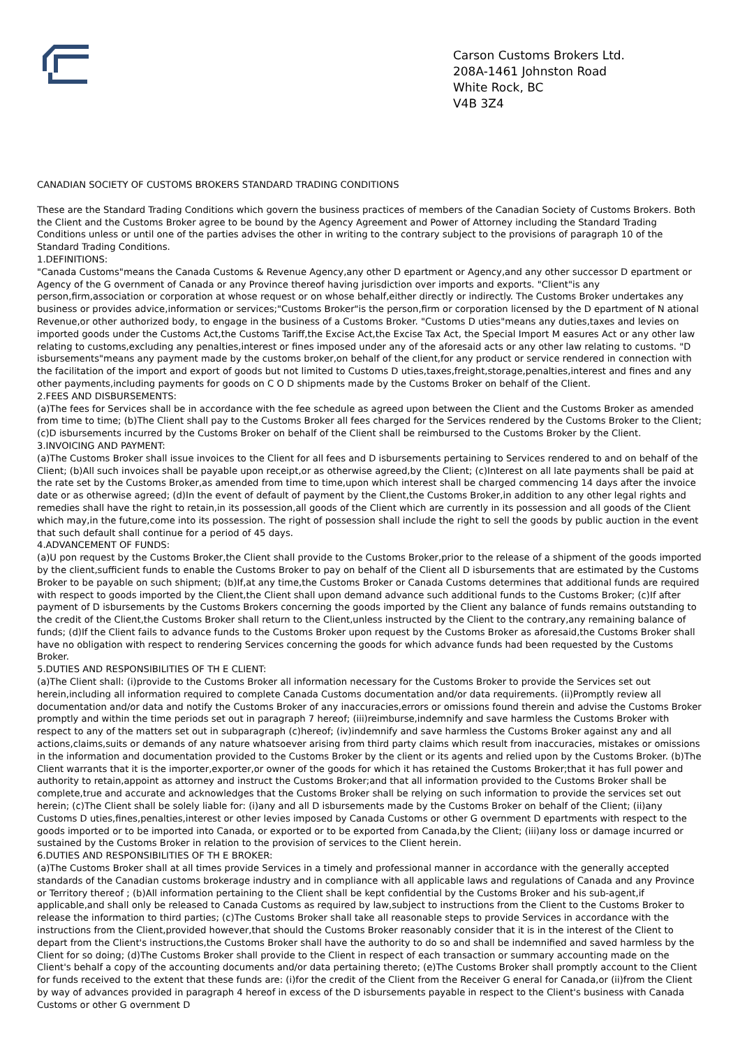Carson Customs Brokers Ltd.
208A-1461 Johnston Road
White Rock, BC
V4B 3Z4
CANADIAN SOCIETY OF CUSTOMS BROKERS STANDARD TRADING CONDITIONS
These are the Standard Trading Conditions which govern the business practices of members of the Canadian Society of Customs Brokers. Both the Client and the Customs Broker agree to be bound by the Agency Agreement and Power of Attorney including the Standard Trading Conditions unless or until one of the parties advises the other in writing to the contrary subject to the provisions of paragraph 10 of the Standard Trading Conditions.
1.DEFINITIONS:
"Canada Customs"means the Canada Customs & Revenue Agency,any other D epartment or Agency,and any other successor D epartment or Agency of the G overnment of Canada or any Province thereof having jurisdiction over imports and exports. "Client"is any person,firm,association or corporation at whose request or on whose behalf,either directly or indirectly. The Customs Broker undertakes any business or provides advice,information or services;"Customs Broker"is the person,firm or corporation licensed by the D epartment of N ational Revenue,or other authorized body, to engage in the business of a Customs Broker. "Customs D uties"means any duties,taxes and levies on imported goods under the Customs Act,the Customs Tariff,the Excise Act,the Excise Tax Act, the Special Import M easures Act or any other law relating to customs,excluding any penalties,interest or fines imposed under any of the aforesaid acts or any other law relating to customs. "D isbursements"means any payment made by the customs broker,on behalf of the client,for any product or service rendered in connection with the facilitation of the import and export of goods but not limited to Customs D uties,taxes,freight,storage,penalties,interest and fines and any other payments,including payments for goods on C O D shipments made by the Customs Broker on behalf of the Client.
2.FEES AND DISBURSEMENTS:
(a)The fees for Services shall be in accordance with the fee schedule as agreed upon between the Client and the Customs Broker as amended from time to time; (b)The Client shall pay to the Customs Broker all fees charged for the Services rendered by the Customs Broker to the Client; (c)D isbursements incurred by the Customs Broker on behalf of the Client shall be reimbursed to the Customs Broker by the Client.
3.INVOICING AND PAYMENT:
(a)The Customs Broker shall issue invoices to the Client for all fees and D isbursements pertaining to Services rendered to and on behalf of the Client; (b)All such invoices shall be payable upon receipt,or as otherwise agreed,by the Client; (c)Interest on all late payments shall be paid at the rate set by the Customs Broker,as amended from time to time,upon which interest shall be charged commencing 14 days after the invoice date or as otherwise agreed; (d)In the event of default of payment by the Client,the Customs Broker,in addition to any other legal rights and remedies shall have the right to retain,in its possession,all goods of the Client which are currently in its possession and all goods of the Client which may,in the future,come into its possession. The right of possession shall include the right to sell the goods by public auction in the event that such default shall continue for a period of 45 days.
4.ADVANCEMENT OF FUNDS:
(a)U pon request by the Customs Broker,the Client shall provide to the Customs Broker,prior to the release of a shipment of the goods imported by the client,sufficient funds to enable the Customs Broker to pay on behalf of the Client all D isbursements that are estimated by the Customs Broker to be payable on such shipment; (b)If,at any time,the Customs Broker or Canada Customs determines that additional funds are required with respect to goods imported by the Client,the Client shall upon demand advance such additional funds to the Customs Broker; (c)If after payment of D isbursements by the Customs Brokers concerning the goods imported by the Client any balance of funds remains outstanding to the credit of the Client,the Customs Broker shall return to the Client,unless instructed by the Client to the contrary,any remaining balance of funds; (d)If the Client fails to advance funds to the Customs Broker upon request by the Customs Broker as aforesaid,the Customs Broker shall have no obligation with respect to rendering Services concerning the goods for which advance funds had been requested by the Customs Broker.
5.DUTIES AND RESPONSIBILITIES OF TH E CLIENT:
(a)The Client shall: (i)provide to the Customs Broker all information necessary for the Customs Broker to provide the Services set out herein,including all information required to complete Canada Customs documentation and/or data requirements. (ii)Promptly review all documentation and/or data and notify the Customs Broker of any inaccuracies,errors or omissions found therein and advise the Customs Broker promptly and within the time periods set out in paragraph 7 hereof; (iii)reimburse,indemnify and save harmless the Customs Broker with respect to any of the matters set out in subparagraph (c)hereof; (iv)indemnify and save harmless the Customs Broker against any and all actions,claims,suits or demands of any nature whatsoever arising from third party claims which result from inaccuracies, mistakes or omissions in the information and documentation provided to the Customs Broker by the client or its agents and relied upon by the Customs Broker. (b)The Client warrants that it is the importer,exporter,or owner of the goods for which it has retained the Customs Broker;that it has full power and authority to retain,appoint as attorney and instruct the Customs Broker;and that all information provided to the Customs Broker shall be complete,true and accurate and acknowledges that the Customs Broker shall be relying on such information to provide the services set out herein; (c)The Client shall be solely liable for: (i)any and all D isbursements made by the Customs Broker on behalf of the Client; (ii)any Customs D uties,fines,penalties,interest or other levies imposed by Canada Customs or other G overnment D epartments with respect to the goods imported or to be imported into Canada, or exported or to be exported from Canada,by the Client; (iii)any loss or damage incurred or sustained by the Customs Broker in relation to the provision of services to the Client herein.
6.DUTIES AND RESPONSIBILITIES OF TH E BROKER:
(a)The Customs Broker shall at all times provide Services in a timely and professional manner in accordance with the generally accepted standards of the Canadian customs brokerage industry and in compliance with all applicable laws and regulations of Canada and any Province or Territory thereof ; (b)All information pertaining to the Client shall be kept confidential by the Customs Broker and his sub-agent,if applicable,and shall only be released to Canada Customs as required by law,subject to instructions from the Client to the Customs Broker to release the information to third parties; (c)The Customs Broker shall take all reasonable steps to provide Services in accordance with the instructions from the Client,provided however,that should the Customs Broker reasonably consider that it is in the interest of the Client to depart from the Client's instructions,the Customs Broker shall have the authority to do so and shall be indemnified and saved harmless by the Client for so doing; (d)The Customs Broker shall provide to the Client in respect of each transaction or summary accounting made on the Client's behalf a copy of the accounting documents and/or data pertaining thereto; (e)The Customs Broker shall promptly account to the Client for funds received to the extent that these funds are: (i)for the credit of the Client from the Receiver G eneral for Canada,or (ii)from the Client by way of advances provided in paragraph 4 hereof in excess of the D isbursements payable in respect to the Client's business with Canada Customs or other G overnment D